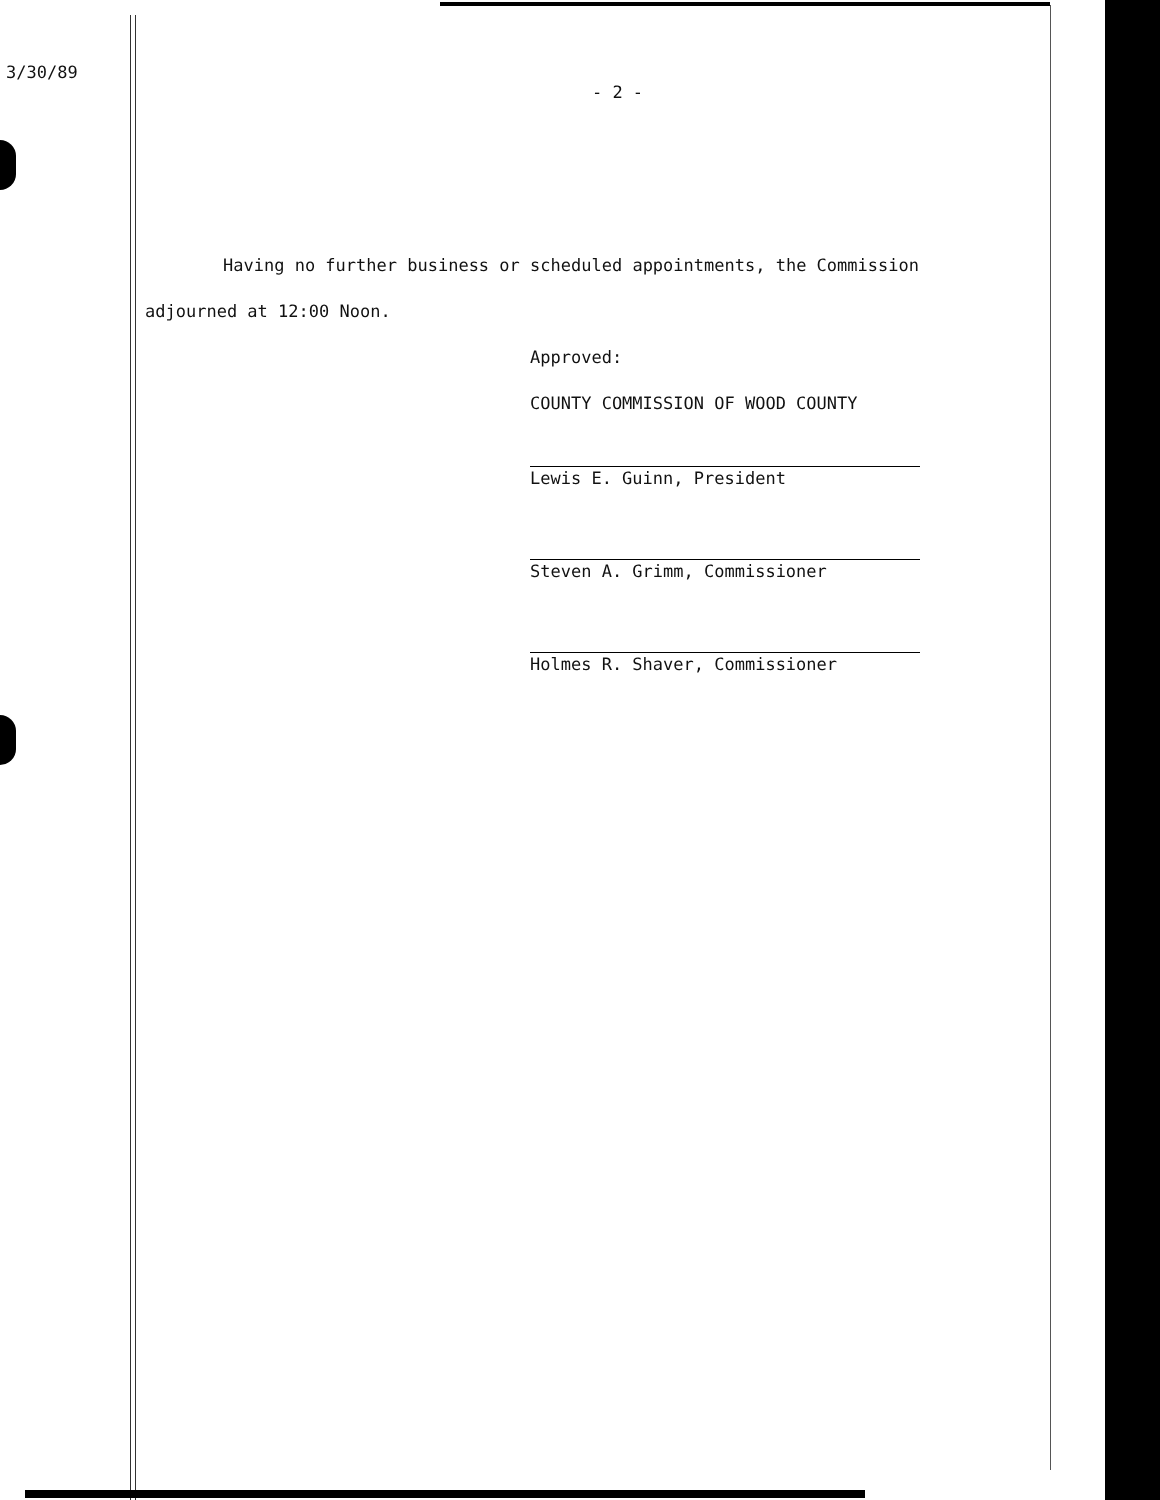3/30/89
- 2 -
Having no further business or scheduled appointments, the Commission adjourned at 12:00 Noon.
Approved:
COUNTY COMMISSION OF WOOD COUNTY
Lewis E. Guinn, President
Steven A. Grimm, Commissioner
Holmes R. Shaver, Commissioner